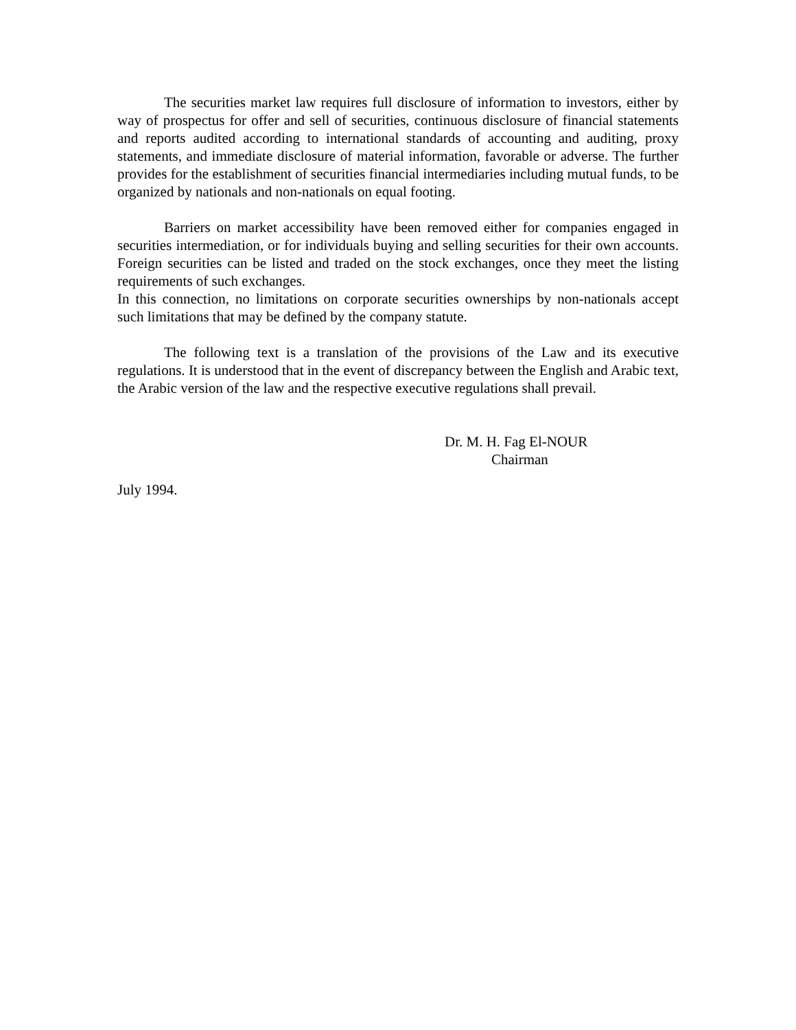The securities market law requires full disclosure of information to investors, either by way of prospectus for offer and sell of securities, continuous disclosure of financial statements and reports audited according to international standards of accounting and auditing, proxy statements, and immediate disclosure of material information, favorable or adverse. The further provides for the establishment of securities financial intermediaries including mutual funds, to be organized by nationals and non-nationals on equal footing.
Barriers on market accessibility have been removed either for companies engaged in securities intermediation, or for individuals buying and selling securities for their own accounts. Foreign securities can be listed and traded on the stock exchanges, once they meet the listing requirements of such exchanges.
In this connection, no limitations on corporate securities ownerships by non-nationals accept such limitations that may be defined by the company statute.
The following text is a translation of the provisions of the Law and its executive regulations. It is understood that in the event of discrepancy between the English and Arabic text, the Arabic version of the law and the respective executive regulations shall prevail.
Dr. M. H. Fag El-NOUR
Chairman
July 1994.